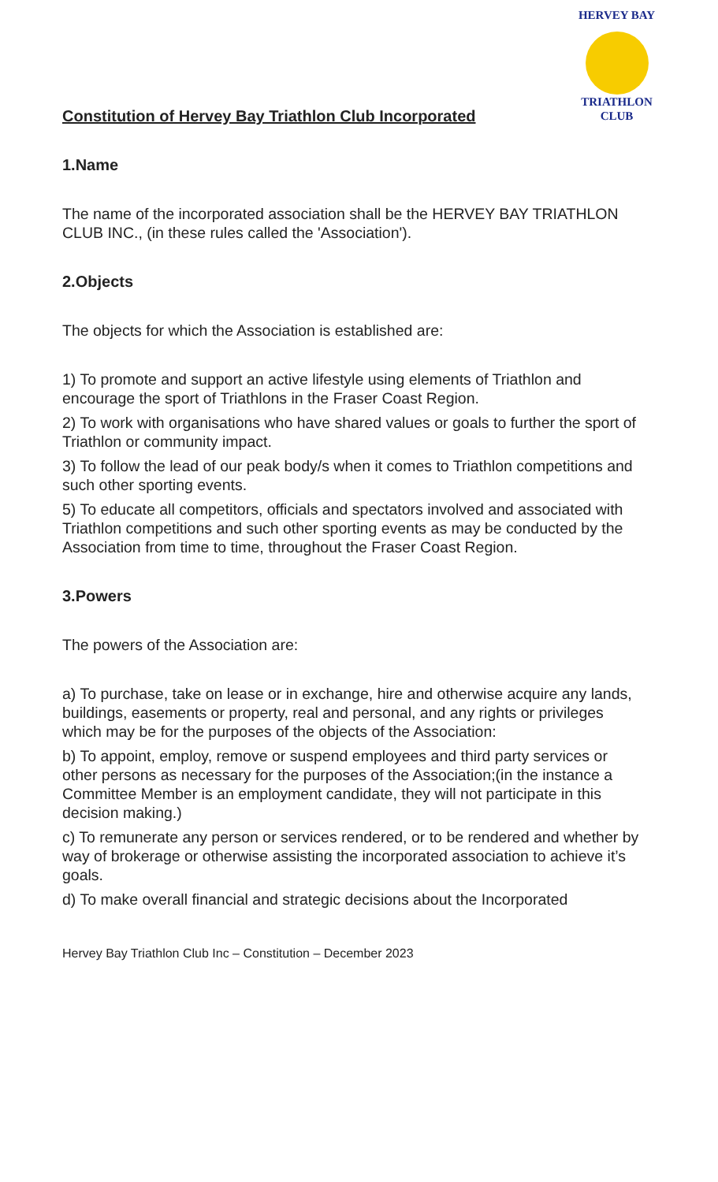HERVEY BAY
TRIATHLON
CLUB
Constitution of Hervey Bay Triathlon Club Incorporated
1.Name
The name of the incorporated association shall be the HERVEY BAY TRIATHLON CLUB INC., (in these rules called the 'Association').
2.Objects
The objects for which the Association is established are:
1) To promote and support an active lifestyle using elements of Triathlon and encourage the sport of Triathlons in the Fraser Coast Region.
2) To work with organisations who have shared values or goals to further the sport of Triathlon or community impact.
3) To follow the lead of our peak body/s when it comes to Triathlon competitions and such other sporting events.
5) To educate all competitors, officials and spectators involved and associated with Triathlon competitions and such other sporting events as may be conducted by the Association from time to time, throughout the Fraser Coast Region.
3.Powers
The powers of the Association are:
a) To purchase, take on lease or in exchange, hire and otherwise acquire any lands, buildings, easements or property, real and personal, and any rights or privileges which may be for the purposes of the objects of the Association:
b) To appoint, employ, remove or suspend employees and third party services or other persons as necessary for the purposes of the Association;(in the instance a Committee Member is an employment candidate, they will not participate in this decision making.)
c) To remunerate any person or services rendered, or to be rendered and whether by way of brokerage or otherwise assisting the incorporated association to achieve it’s goals.
d) To make overall financial and strategic decisions about the Incorporated
Hervey Bay Triathlon Club Inc – Constitution – December 2023